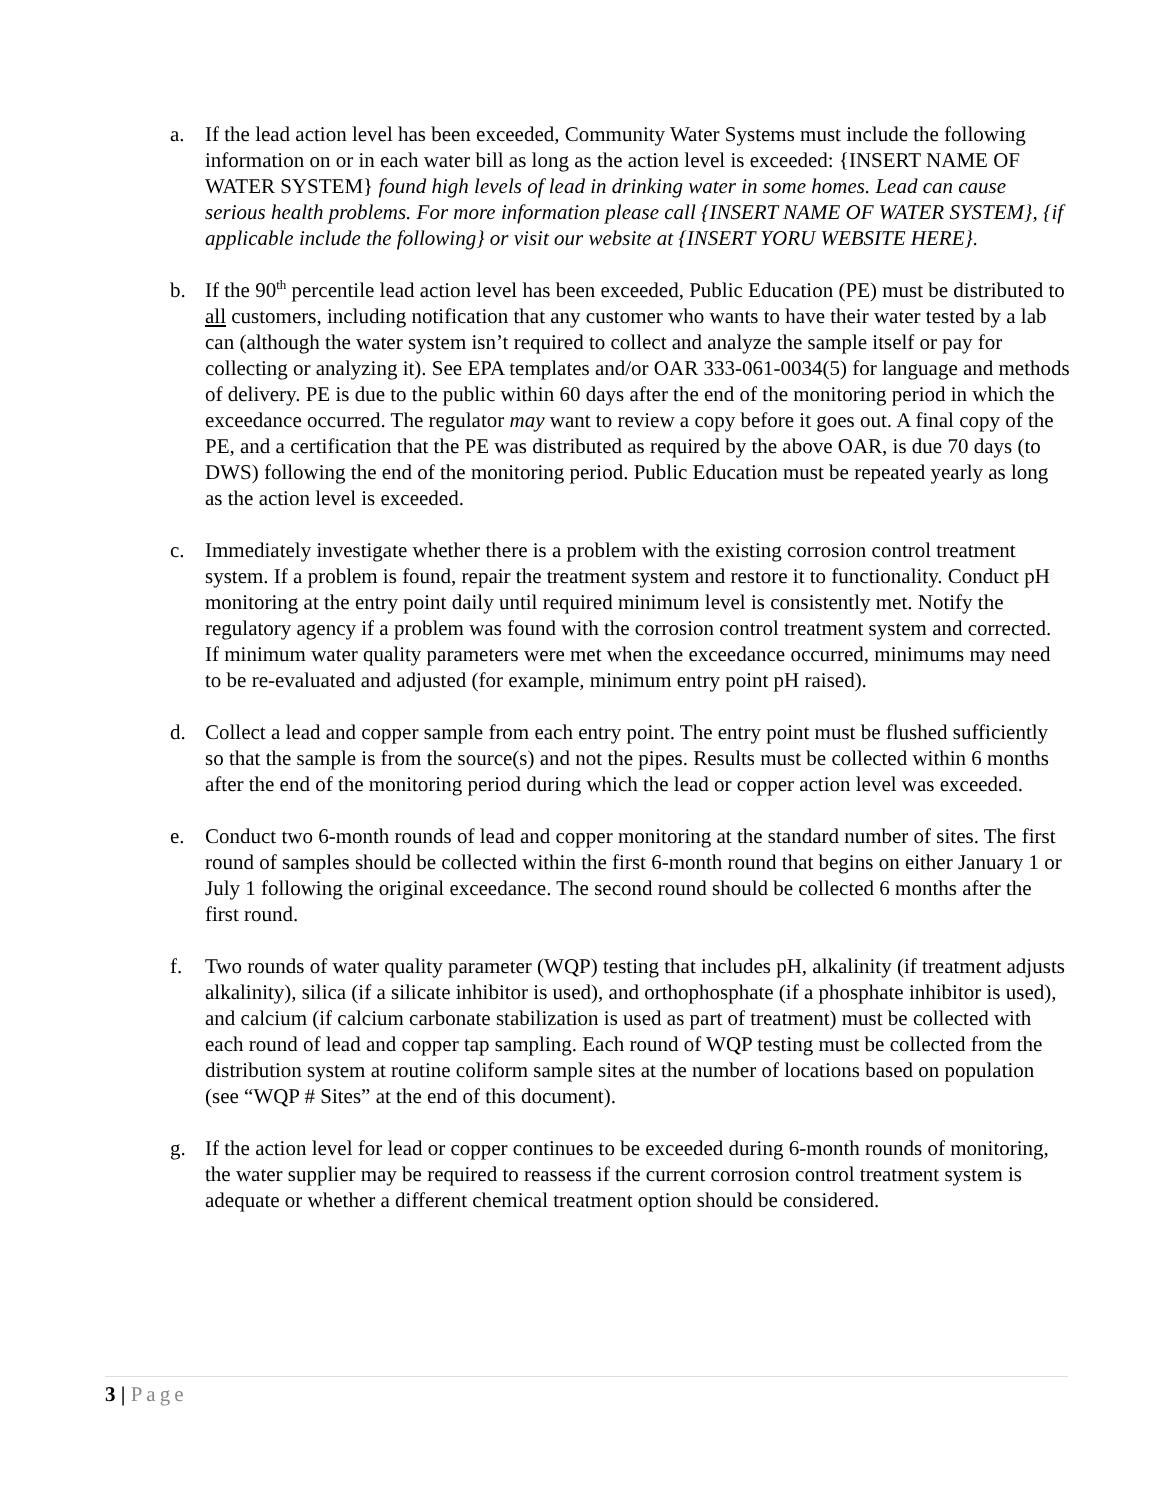a. If the lead action level has been exceeded, Community Water Systems must include the following information on or in each water bill as long as the action level is exceeded: {INSERT NAME OF WATER SYSTEM} found high levels of lead in drinking water in some homes. Lead can cause serious health problems. For more information please call {INSERT NAME OF WATER SYSTEM}, {if applicable include the following} or visit our website at {INSERT YORU WEBSITE HERE}.
b. If the 90<sup>th</sup> percentile lead action level has been exceeded, Public Education (PE) must be distributed to all customers, including notification that any customer who wants to have their water tested by a lab can (although the water system isn’t required to collect and analyze the sample itself or pay for collecting or analyzing it). See EPA templates and/or OAR 333-061-0034(5) for language and methods of delivery. PE is due to the public within 60 days after the end of the monitoring period in which the exceedance occurred. The regulator may want to review a copy before it goes out. A final copy of the PE, and a certification that the PE was distributed as required by the above OAR, is due 70 days (to DWS) following the end of the monitoring period. Public Education must be repeated yearly as long as the action level is exceeded.
c. Immediately investigate whether there is a problem with the existing corrosion control treatment system. If a problem is found, repair the treatment system and restore it to functionality. Conduct pH monitoring at the entry point daily until required minimum level is consistently met. Notify the regulatory agency if a problem was found with the corrosion control treatment system and corrected. If minimum water quality parameters were met when the exceedance occurred, minimums may need to be re-evaluated and adjusted (for example, minimum entry point pH raised).
d. Collect a lead and copper sample from each entry point. The entry point must be flushed sufficiently so that the sample is from the source(s) and not the pipes. Results must be collected within 6 months after the end of the monitoring period during which the lead or copper action level was exceeded.
e. Conduct two 6-month rounds of lead and copper monitoring at the standard number of sites. The first round of samples should be collected within the first 6-month round that begins on either January 1 or July 1 following the original exceedance. The second round should be collected 6 months after the first round.
f. Two rounds of water quality parameter (WQP) testing that includes pH, alkalinity (if treatment adjusts alkalinity), silica (if a silicate inhibitor is used), and orthophosphate (if a phosphate inhibitor is used), and calcium (if calcium carbonate stabilization is used as part of treatment) must be collected with each round of lead and copper tap sampling. Each round of WQP testing must be collected from the distribution system at routine coliform sample sites at the number of locations based on population (see “WQP # Sites” at the end of this document).
g. If the action level for lead or copper continues to be exceeded during 6-month rounds of monitoring, the water supplier may be required to reassess if the current corrosion control treatment system is adequate or whether a different chemical treatment option should be considered.
3 | Page